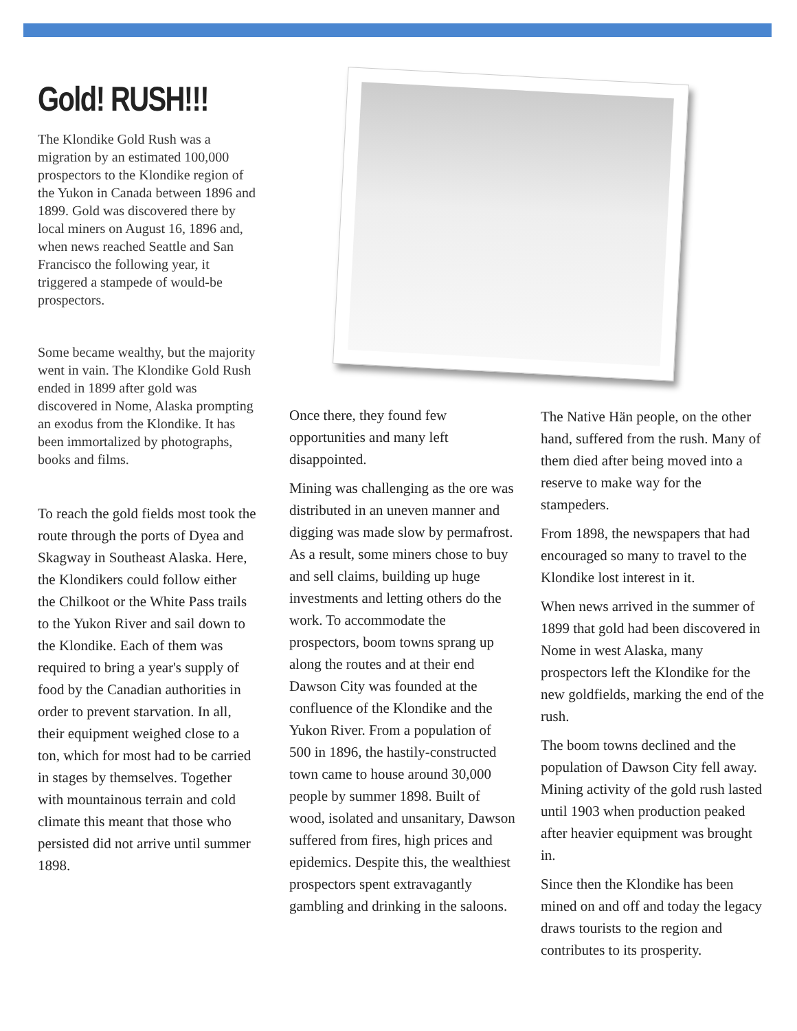Gold! RUSH!!!
The Klondike Gold Rush was a migration by an estimated 100,000 prospectors to the Klondike region of the Yukon in Canada between 1896 and 1899. Gold was discovered there by local miners on August 16, 1896 and, when news reached Seattle and San Francisco the following year, it triggered a stampede of would-be prospectors.
Some became wealthy, but the majority went in vain. The Klondike Gold Rush ended in 1899 after gold was discovered in Nome, Alaska prompting an exodus from the Klondike. It has been immortalized by photographs, books and films.
To reach the gold fields most took the route through the ports of Dyea and Skagway in Southeast Alaska. Here, the Klondikers could follow either the Chilkoot or the White Pass trails to the Yukon River and sail down to the Klondike. Each of them was required to bring a year's supply of food by the Canadian authorities in order to prevent starvation. In all, their equipment weighed close to a ton, which for most had to be carried in stages by themselves. Together with mountainous terrain and cold climate this meant that those who persisted did not arrive until summer 1898.
Once there, they found few opportunities and many left disappointed.
Mining was challenging as the ore was distributed in an uneven manner and digging was made slow by permafrost. As a result, some miners chose to buy and sell claims, building up huge investments and letting others do the work. To accommodate the prospectors, boom towns sprang up along the routes and at their end Dawson City was founded at the confluence of the Klondike and the Yukon River. From a population of 500 in 1896, the hastily-constructed town came to house around 30,000 people by summer 1898. Built of wood, isolated and unsanitary, Dawson suffered from fires, high prices and epidemics. Despite this, the wealthiest prospectors spent extravagantly gambling and drinking in the saloons.
The Native Hän people, on the other hand, suffered from the rush. Many of them died after being moved into a reserve to make way for the stampeders.
From 1898, the newspapers that had encouraged so many to travel to the Klondike lost interest in it.
When news arrived in the summer of 1899 that gold had been discovered in Nome in west Alaska, many prospectors left the Klondike for the new goldfields, marking the end of the rush.
The boom towns declined and the population of Dawson City fell away. Mining activity of the gold rush lasted until 1903 when production peaked after heavier equipment was brought in.
Since then the Klondike has been mined on and off and today the legacy draws tourists to the region and contributes to its prosperity.